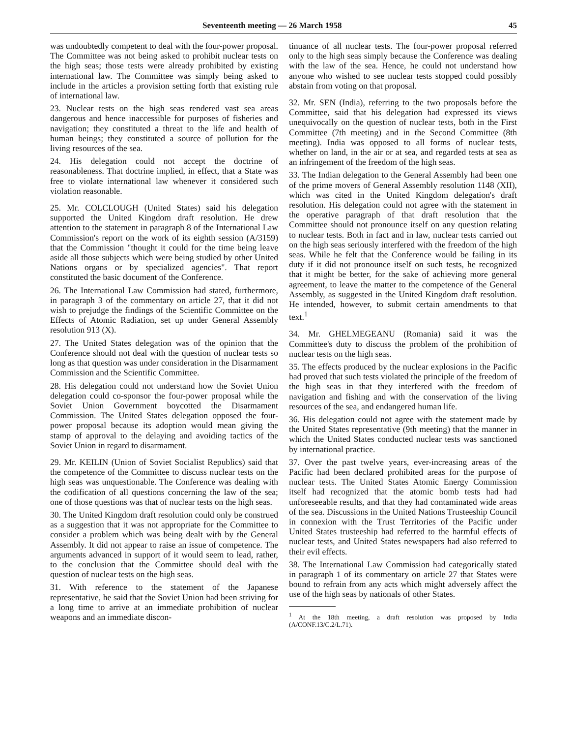Seventeenth meeting — 26 March 1958 45
was undoubtedly competent to deal with the four-power proposal. The Committee was not being asked to prohibit nuclear tests on the high seas; those tests were already prohibited by existing international law. The Committee was simply being asked to include in the articles a provision setting forth that existing rule of international law.
23. Nuclear tests on the high seas rendered vast sea areas dangerous and hence inaccessible for purposes of fisheries and navigation; they constituted a threat to the life and health of human beings; they constituted a source of pollution for the living resources of the sea.
24. His delegation could not accept the doctrine of reasonableness. That doctrine implied, in effect, that a State was free to violate international law whenever it considered such violation reasonable.
25. Mr. COLCLOUGH (United States) said his delegation supported the United Kingdom draft resolution. He drew attention to the statement in paragraph 8 of the International Law Commission's report on the work of its eighth session (A/3159) that the Commission "thought it could for the time being leave aside all those subjects which were being studied by other United Nations organs or by specialized agencies". That report constituted the basic document of the Conference.
26. The International Law Commission had stated, furthermore, in paragraph 3 of the commentary on article 27, that it did not wish to prejudge the findings of the Scientific Committee on the Effects of Atomic Radiation, set up under General Assembly resolution 913 (X).
27. The United States delegation was of the opinion that the Conference should not deal with the question of nuclear tests so long as that question was under consideration in the Disarmament Commission and the Scientific Committee.
28. His delegation could not understand how the Soviet Union delegation could co-sponsor the four-power proposal while the Soviet Union Government boycotted the Disarmament Commission. The United States delegation opposed the four-power proposal because its adoption would mean giving the stamp of approval to the delaying and avoiding tactics of the Soviet Union in regard to disarmament.
29. Mr. KEILIN (Union of Soviet Socialist Republics) said that the competence of the Committee to discuss nuclear tests on the high seas was unquestionable. The Conference was dealing with the codification of all questions concerning the law of the sea; one of those questions was that of nuclear tests on the high seas.
30. The United Kingdom draft resolution could only be construed as a suggestion that it was not appropriate for the Committee to consider a problem which was being dealt with by the General Assembly. It did not appear to raise an issue of competence. The arguments advanced in support of it would seem to lead, rather, to the conclusion that the Committee should deal with the question of nuclear tests on the high seas.
31. With reference to the statement of the Japanese representative, he said that the Soviet Union had been striving for a long time to arrive at an immediate prohibition of nuclear weapons and an immediate discon-
tinuance of all nuclear tests. The four-power proposal referred only to the high seas simply because the Conference was dealing with the law of the sea. Hence, he could not understand how anyone who wished to see nuclear tests stopped could possibly abstain from voting on that proposal.
32. Mr. SEN (India), referring to the two proposals before the Committee, said that his delegation had expressed its views unequivocally on the question of nuclear tests, both in the First Committee (7th meeting) and in the Second Committee (8th meeting). India was opposed to all forms of nuclear tests, whether on land, in the air or at sea, and regarded tests at sea as an infringement of the freedom of the high seas.
33. The Indian delegation to the General Assembly had been one of the prime movers of General Assembly resolution 1148 (XII), which was cited in the United Kingdom delegation's draft resolution. His delegation could not agree with the statement in the operative paragraph of that draft resolution that the Committee should not pronounce itself on any question relating to nuclear tests. Both in fact and in law, nuclear tests carried out on the high seas seriously interfered with the freedom of the high seas. While he felt that the Conference would be failing in its duty if it did not pronounce itself on such tests, he recognized that it might be better, for the sake of achieving more general agreement, to leave the matter to the competence of the General Assembly, as suggested in the United Kingdom draft resolution. He intended, however, to submit certain amendments to that text.<sup>1</sup>
34. Mr. GHELMEGEANU (Romania) said it was the Committee's duty to discuss the problem of the prohibition of nuclear tests on the high seas.
35. The effects produced by the nuclear explosions in the Pacific had proved that such tests violated the principle of the freedom of the high seas in that they interfered with the freedom of navigation and fishing and with the conservation of the living resources of the sea, and endangered human life.
36. His delegation could not agree with the statement made by the United States representative (9th meeting) that the manner in which the United States conducted nuclear tests was sanctioned by international practice.
37. Over the past twelve years, ever-increasing areas of the Pacific had been declared prohibited areas for the purpose of nuclear tests. The United States Atomic Energy Commission itself had recognized that the atomic bomb tests had had unforeseeable results, and that they had contaminated wide areas of the sea. Discussions in the United Nations Trusteeship Council in connexion with the Trust Territories of the Pacific under United States trusteeship had referred to the harmful effects of nuclear tests, and United States newspapers had also referred to their evil effects.
38. The International Law Commission had categorically stated in paragraph 1 of its commentary on article 27 that States were bound to refrain from any acts which might adversely affect the use of the high seas by nationals of other States.
<sup>1</sup> At the 18th meeting, a draft resolution was proposed by India (A/CONF.13/C.2/L.71).